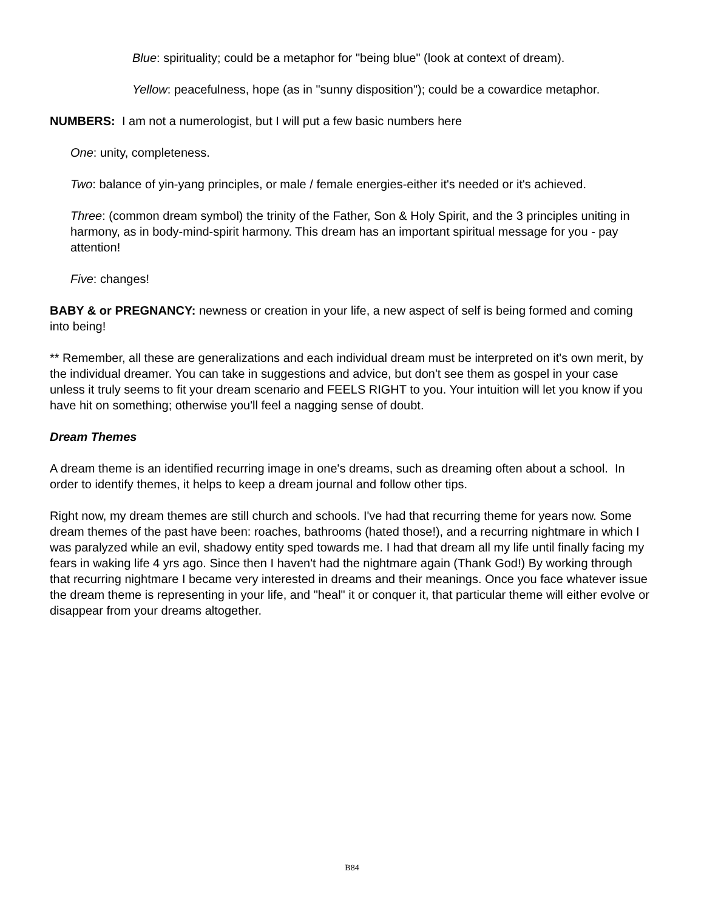Blue: spirituality; could be a metaphor for "being blue" (look at context of dream).
Yellow: peacefulness, hope (as in "sunny disposition"); could be a cowardice metaphor.
NUMBERS: I am not a numerologist, but I will put a few basic numbers here
One: unity, completeness.
Two: balance of yin-yang principles, or male / female energies-either it's needed or it's achieved.
Three: (common dream symbol) the trinity of the Father, Son & Holy Spirit, and the 3 principles uniting in harmony, as in body-mind-spirit harmony. This dream has an important spiritual message for you - pay attention!
Five: changes!
BABY & or PREGNANCY: newness or creation in your life, a new aspect of self is being formed and coming into being!
** Remember, all these are generalizations and each individual dream must be interpreted on it's own merit, by the individual dreamer. You can take in suggestions and advice, but don't see them as gospel in your case unless it truly seems to fit your dream scenario and FEELS RIGHT to you. Your intuition will let you know if you have hit on something; otherwise you'll feel a nagging sense of doubt.
Dream Themes
A dream theme is an identified recurring image in one's dreams, such as dreaming often about a school. In order to identify themes, it helps to keep a dream journal and follow other tips.
Right now, my dream themes are still church and schools. I've had that recurring theme for years now. Some dream themes of the past have been: roaches, bathrooms (hated those!), and a recurring nightmare in which I was paralyzed while an evil, shadowy entity sped towards me. I had that dream all my life until finally facing my fears in waking life 4 yrs ago. Since then I haven't had the nightmare again (Thank God!) By working through that recurring nightmare I became very interested in dreams and their meanings. Once you face whatever issue the dream theme is representing in your life, and "heal" it or conquer it, that particular theme will either evolve or disappear from your dreams altogether.
B84